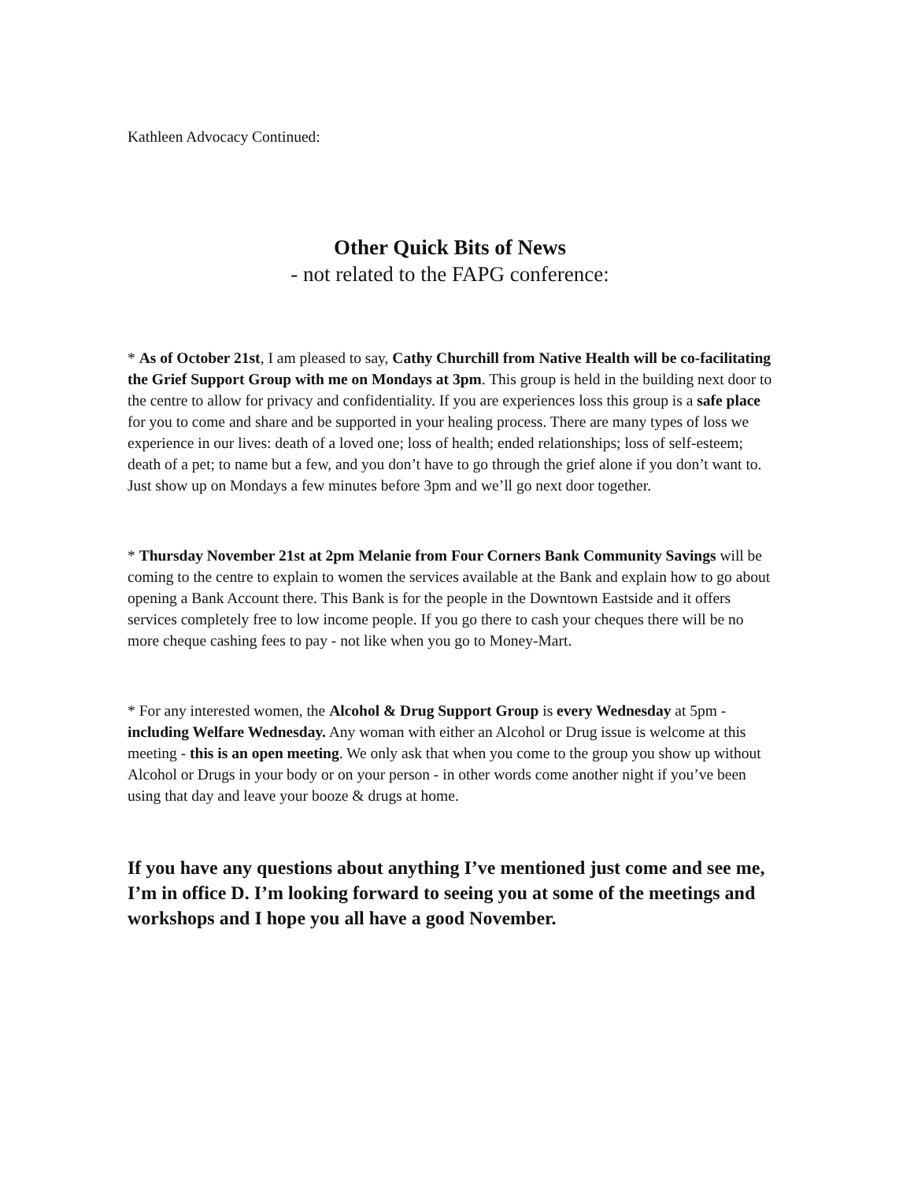Kathleen Advocacy Continued:
Other Quick Bits of News
- not related to the FAPG conference:
* As of October 21st, I am pleased to say, Cathy Churchill from Native Health will be co-facilitating the Grief Support Group with me on Mondays at 3pm. This group is held in the building next door to the centre to allow for privacy and confidentiality. If you are experiences loss this group is a safe place for you to come and share and be supported in your healing process. There are many types of loss we experience in our lives: death of a loved one; loss of health; ended relationships; loss of self-esteem; death of a pet; to name but a few, and you don’t have to go through the grief alone if you don’t want to. Just show up on Mondays a few minutes before 3pm and we’ll go next door together.
* Thursday November 21st at 2pm Melanie from Four Corners Bank Community Savings will be coming to the centre to explain to women the services available at the Bank and explain how to go about opening a Bank Account there. This Bank is for the people in the Downtown Eastside and it offers services completely free to low income people. If you go there to cash your cheques there will be no more cheque cashing fees to pay - not like when you go to Money-Mart.
* For any interested women, the Alcohol & Drug Support Group is every Wednesday at 5pm - including Welfare Wednesday. Any woman with either an Alcohol or Drug issue is welcome at this meeting - this is an open meeting. We only ask that when you come to the group you show up without Alcohol or Drugs in your body or on your person - in other words come another night if you’ve been using that day and leave your booze & drugs at home.
If you have any questions about anything I’ve mentioned just come and see me, I’m in office D. I’m looking forward to seeing you at some of the meetings and workshops and I hope you all have a good November.